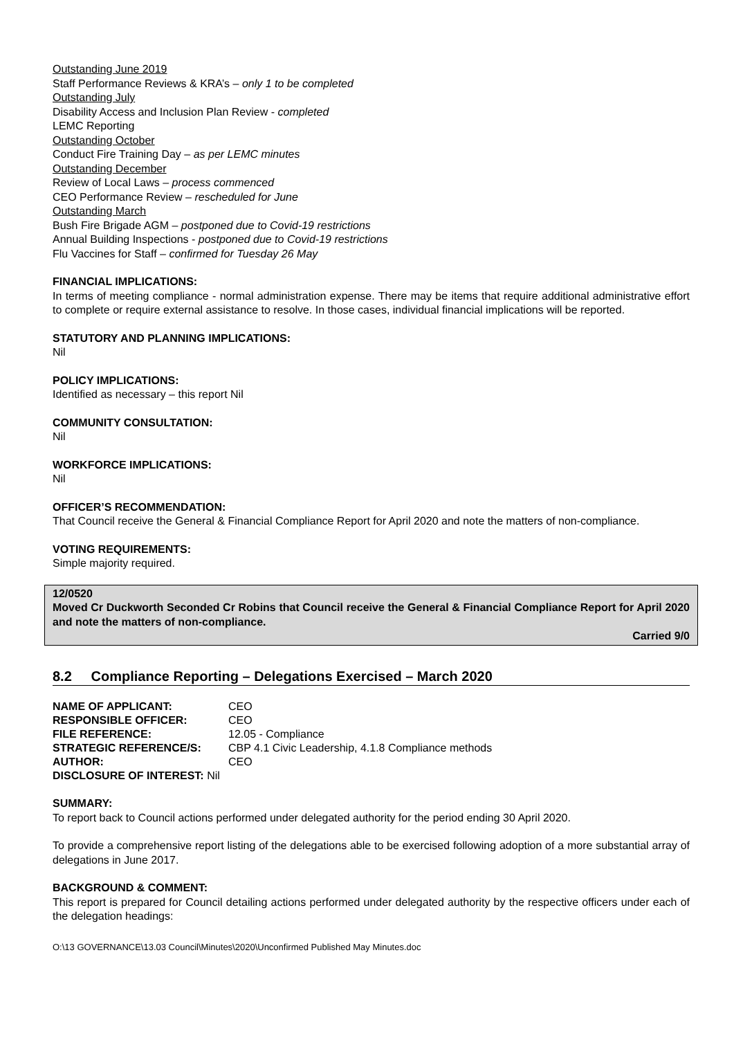Outstanding June 2019
Staff Performance Reviews & KRA’s – only 1 to be completed
Outstanding July
Disability Access and Inclusion Plan Review - completed
LEMC Reporting
Outstanding October
Conduct Fire Training Day – as per LEMC minutes
Outstanding December
Review of Local Laws – process commenced
CEO Performance Review – rescheduled for June
Outstanding March
Bush Fire Brigade AGM – postponed due to Covid-19 restrictions
Annual Building Inspections - postponed due to Covid-19 restrictions
Flu Vaccines for Staff – confirmed for Tuesday 26 May
FINANCIAL IMPLICATIONS:
In terms of meeting compliance - normal administration expense. There may be items that require additional administrative effort to complete or require external assistance to resolve. In those cases, individual financial implications will be reported.
STATUTORY AND PLANNING IMPLICATIONS:
Nil
POLICY IMPLICATIONS:
Identified as necessary – this report Nil
COMMUNITY CONSULTATION:
Nil
WORKFORCE IMPLICATIONS:
Nil
OFFICER’S RECOMMENDATION:
That Council receive the General & Financial Compliance Report for April 2020 and note the matters of non-compliance.
VOTING REQUIREMENTS:
Simple majority required.
12/0520
Moved Cr Duckworth Seconded Cr Robins that Council receive the General & Financial Compliance Report for April 2020 and note the matters of non-compliance.
Carried 9/0
8.2 Compliance Reporting – Delegations Exercised – March 2020
| NAME OF APPLICANT: | CEO |
| RESPONSIBLE OFFICER: | CEO |
| FILE REFERENCE: | 12.05 - Compliance |
| STRATEGIC REFERENCE/S: | CBP 4.1 Civic Leadership, 4.1.8 Compliance methods |
| AUTHOR: | CEO |
| DISCLOSURE OF INTEREST: Nil | |
SUMMARY:
To report back to Council actions performed under delegated authority for the period ending 30 April 2020.
To provide a comprehensive report listing of the delegations able to be exercised following adoption of a more substantial array of delegations in June 2017.
BACKGROUND & COMMENT:
This report is prepared for Council detailing actions performed under delegated authority by the respective officers under each of the delegation headings:
O:\13 GOVERNANCE\13.03 Council\Minutes\2020\Unconfirmed Published May Minutes.doc